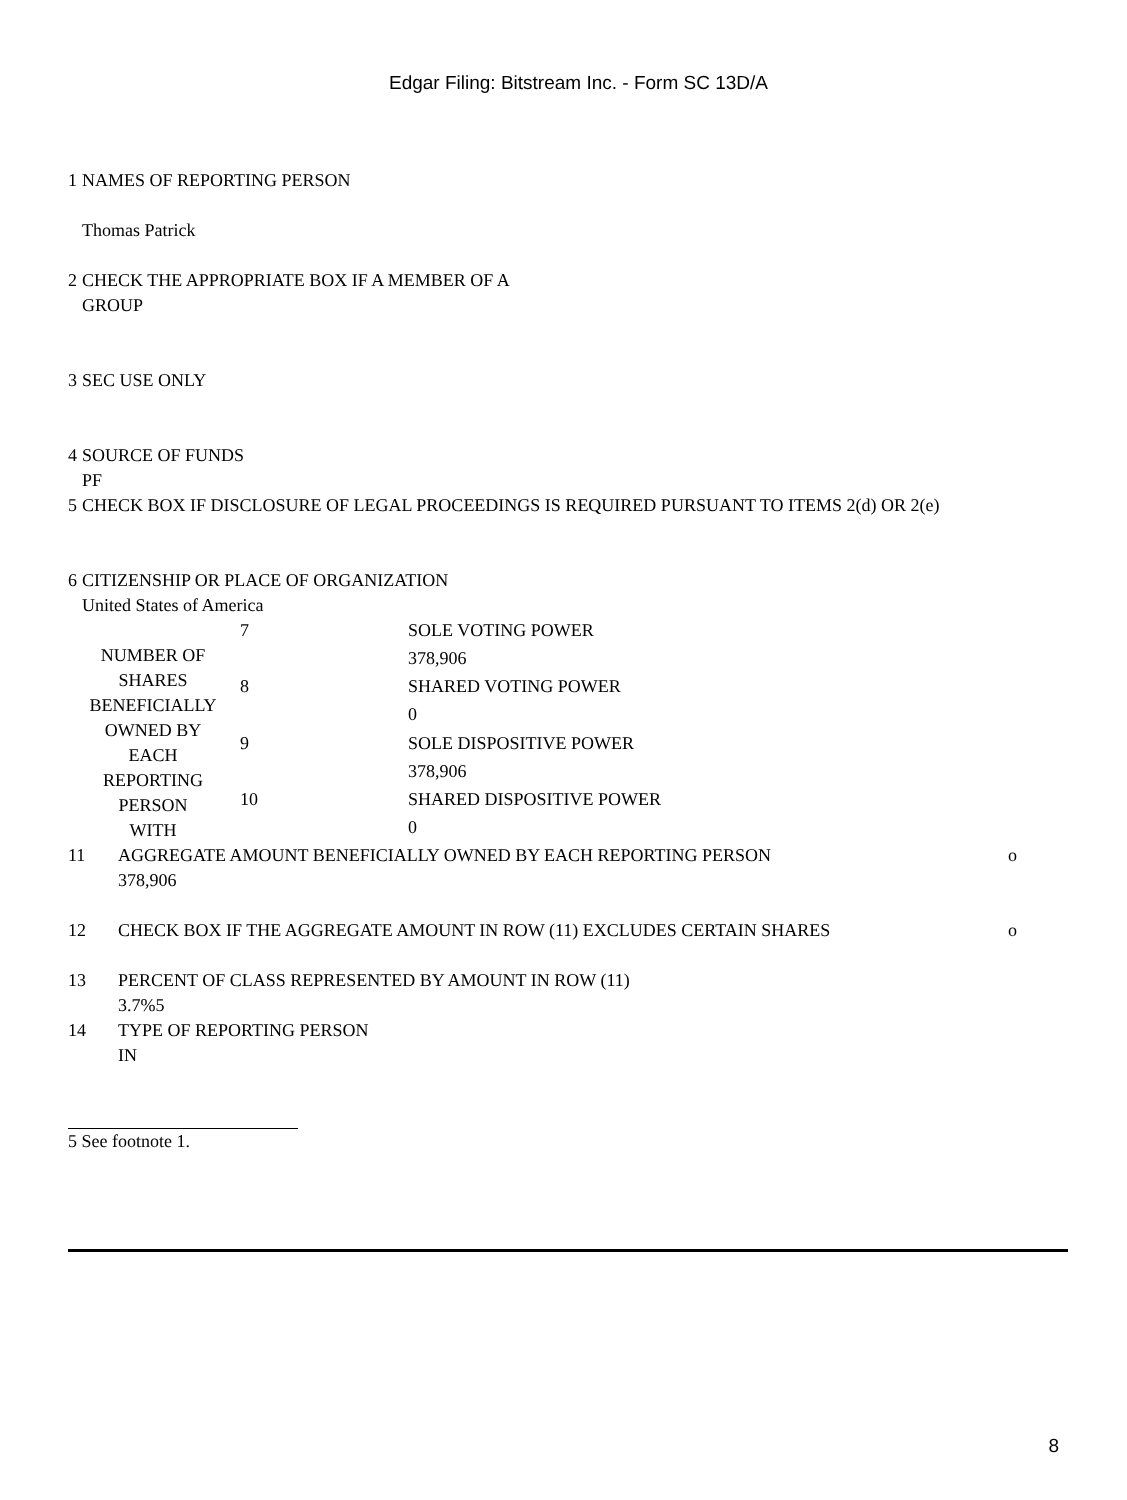Edgar Filing: Bitstream Inc. - Form SC 13D/A
| 1 | NAMES OF REPORTING PERSON |
| | Thomas Patrick |
| 2 | CHECK THE APPROPRIATE BOX IF A MEMBER OF A GROUP |
| 3 | SEC USE ONLY |
| 4 | SOURCE OF FUNDS PF |
| 5 | CHECK BOX IF DISCLOSURE OF LEGAL PROCEEDINGS IS REQUIRED PURSUANT TO ITEMS 2(d) OR 2(e) |
| 6 | CITIZENSHIP OR PLACE OF ORGANIZATION United States of America |
| NUMBER OF SHARES BENEFICIALLY OWNED BY EACH REPORTING PERSON WITH | 7 | SOLE VOTING POWER |
| | | 378,906 |
| | 8 | SHARED VOTING POWER |
| | | 0 |
| | 9 | SOLE DISPOSITIVE POWER |
| | | 378,906 |
| | 10 | SHARED DISPOSITIVE POWER |
| | | 0 |
| 11 | AGGREGATE AMOUNT BENEFICIALLY OWNED BY EACH REPORTING PERSON 378,906 | o |
| 12 | CHECK BOX IF THE AGGREGATE AMOUNT IN ROW (11) EXCLUDES CERTAIN SHARES | o |
| 13 | PERCENT OF CLASS REPRESENTED BY AMOUNT IN ROW (11) 3.7%5 | |
| 14 | TYPE OF REPORTING PERSON IN | |
5 See footnote 1.
8